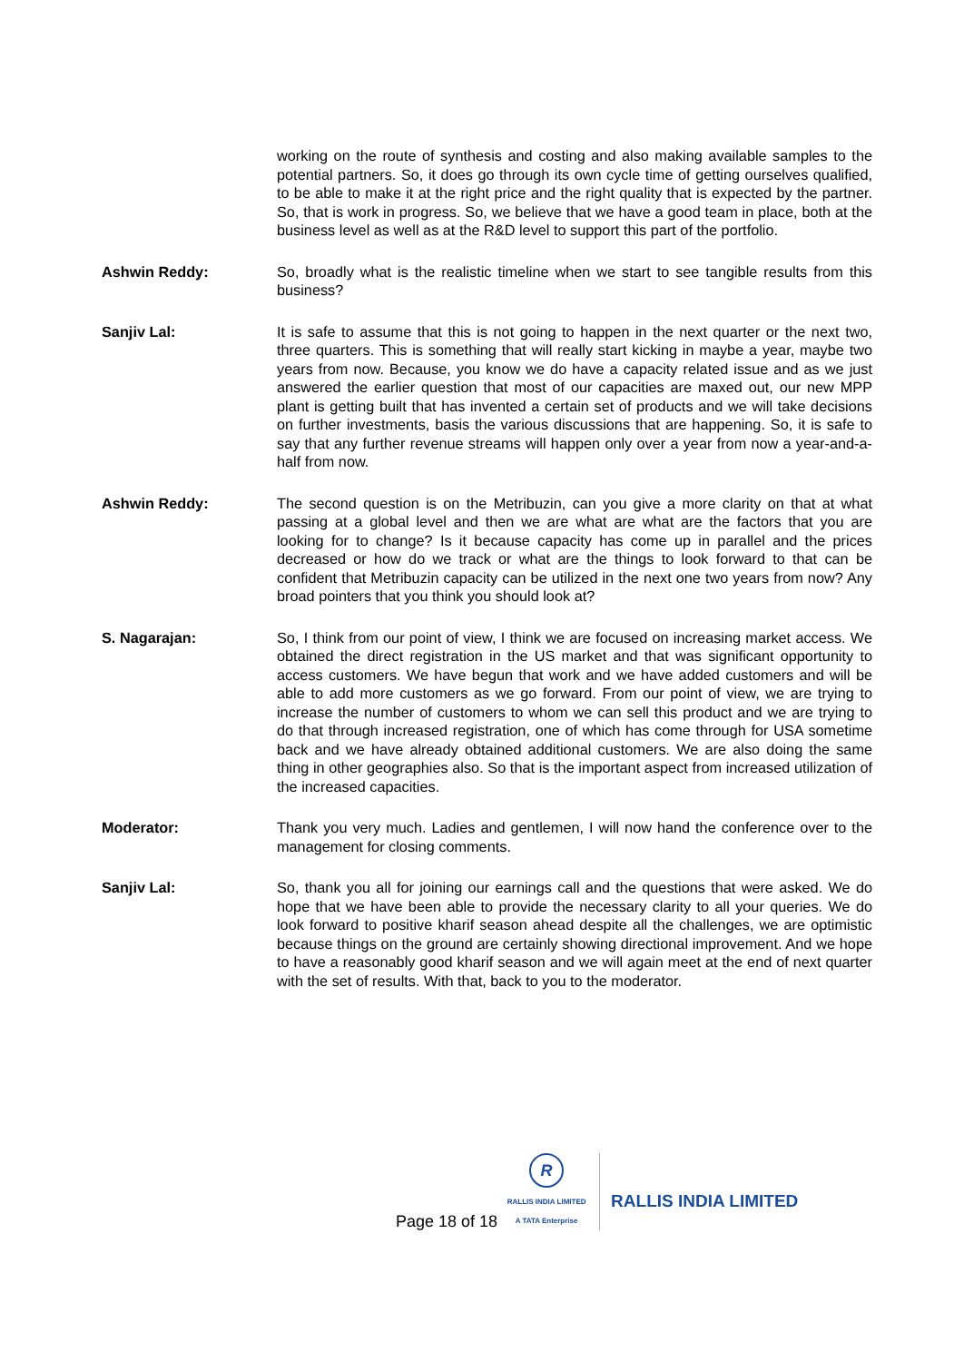working on the route of synthesis and costing and also making available samples to the potential partners. So, it does go through its own cycle time of getting ourselves qualified, to be able to make it at the right price and the right quality that is expected by the partner. So, that is work in progress. So, we believe that we have a good team in place, both at the business level as well as at the R&D level to support this part of the portfolio.
Ashwin Reddy: So, broadly what is the realistic timeline when we start to see tangible results from this business?
Sanjiv Lal: It is safe to assume that this is not going to happen in the next quarter or the next two, three quarters. This is something that will really start kicking in maybe a year, maybe two years from now. Because, you know we do have a capacity related issue and as we just answered the earlier question that most of our capacities are maxed out, our new MPP plant is getting built that has invented a certain set of products and we will take decisions on further investments, basis the various discussions that are happening. So, it is safe to say that any further revenue streams will happen only over a year from now a year-and-a-half from now.
Ashwin Reddy: The second question is on the Metribuzin, can you give a more clarity on that at what passing at a global level and then we are what are what are the factors that you are looking for to change? Is it because capacity has come up in parallel and the prices decreased or how do we track or what are the things to look forward to that can be confident that Metribuzin capacity can be utilized in the next one two years from now? Any broad pointers that you think you should look at?
S. Nagarajan: So, I think from our point of view, I think we are focused on increasing market access. We obtained the direct registration in the US market and that was significant opportunity to access customers. We have begun that work and we have added customers and will be able to add more customers as we go forward. From our point of view, we are trying to increase the number of customers to whom we can sell this product and we are trying to do that through increased registration, one of which has come through for USA sometime back and we have already obtained additional customers. We are also doing the same thing in other geographies also. So that is the important aspect from increased utilization of the increased capacities.
Moderator: Thank you very much. Ladies and gentlemen, I will now hand the conference over to the management for closing comments.
Sanjiv Lal: So, thank you all for joining our earnings call and the questions that were asked. We do hope that we have been able to provide the necessary clarity to all your queries. We do look forward to positive kharif season ahead despite all the challenges, we are optimistic because things on the ground are certainly showing directional improvement. And we hope to have a reasonably good kharif season and we will again meet at the end of next quarter with the set of results. With that, back to you to the moderator.
Page 18 of 18
R
RALLIS INDIA LIMITED
A TATA Enterprise
RALLIS INDIA LIMITED